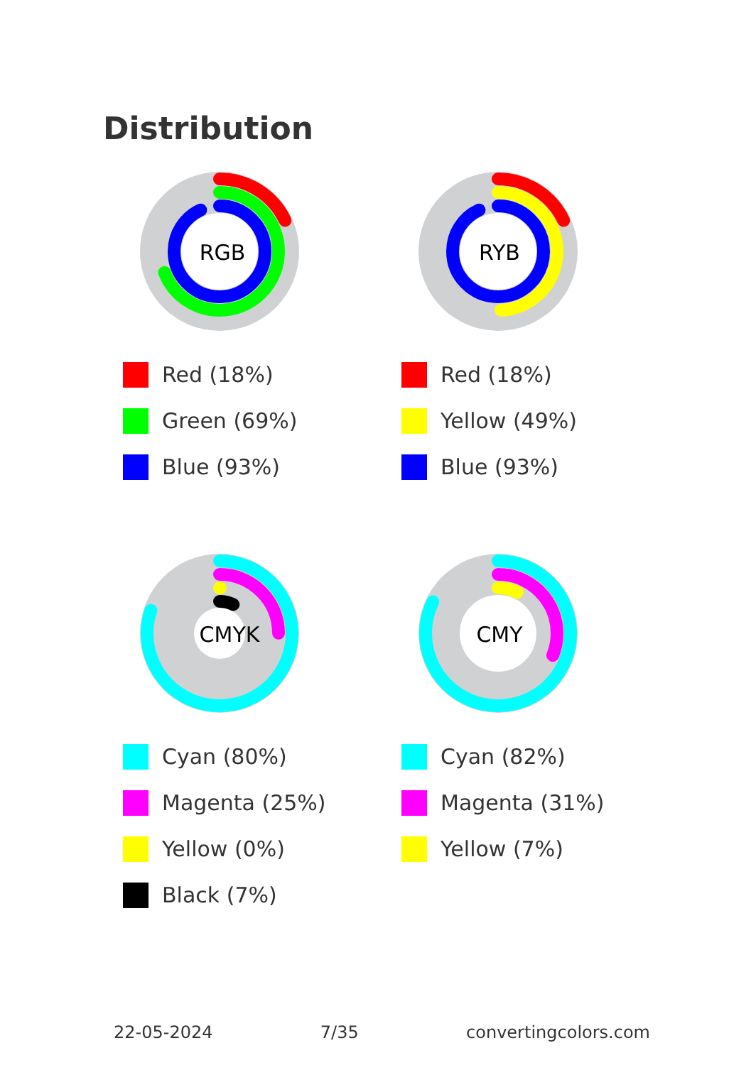Distribution
RGB
Red (18%)
Green (69%)
Blue (93%)
RYB
Red (18%)
Yellow (49%)
Blue (93%)
CMYK
Cyan (80%)
Magenta (25%)
Yellow (0%)
Black (7%)
CMY
Cyan (82%)
Magenta (31%)
Yellow (7%)
22-05-2024 7/35 convertingcolors.com